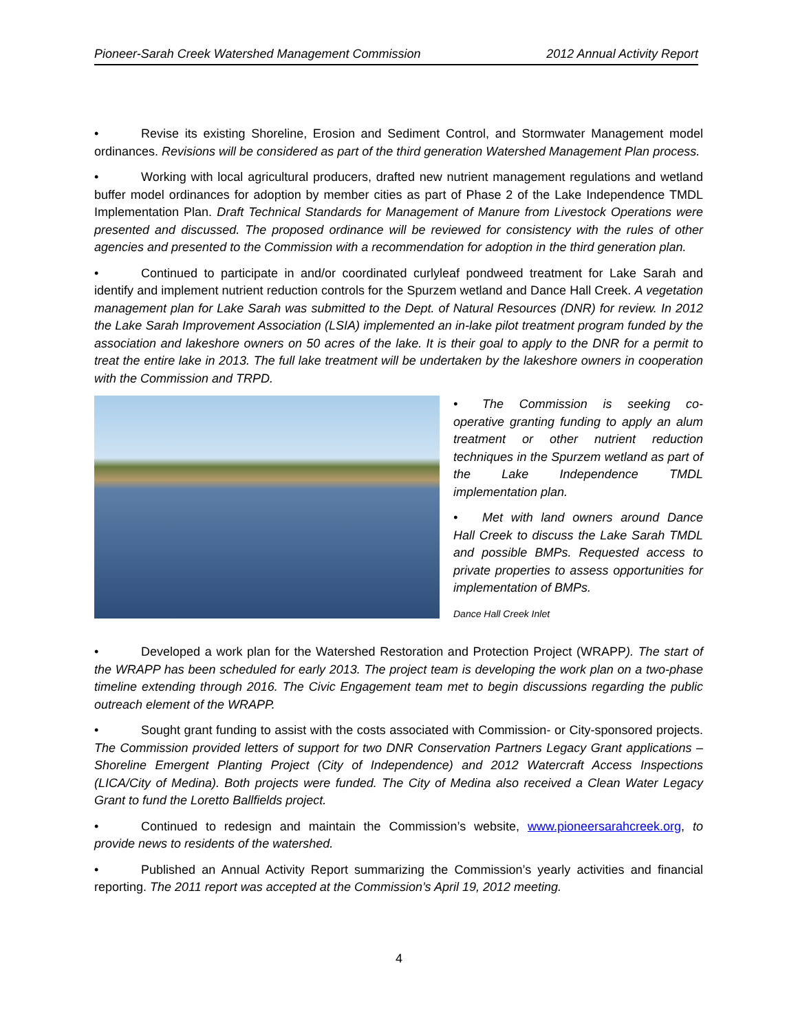Pioneer-Sarah Creek Watershed Management Commission 2012 Annual Activity Report
• Revise its existing Shoreline, Erosion and Sediment Control, and Stormwater Management model ordinances. Revisions will be considered as part of the third generation Watershed Management Plan process.
• Working with local agricultural producers, drafted new nutrient management regulations and wetland buffer model ordinances for adoption by member cities as part of Phase 2 of the Lake Independence TMDL Implementation Plan. Draft Technical Standards for Management of Manure from Livestock Operations were presented and discussed. The proposed ordinance will be reviewed for consistency with the rules of other agencies and presented to the Commission with a recommendation for adoption in the third generation plan.
• Continued to participate in and/or coordinated curlyleaf pondweed treatment for Lake Sarah and identify and implement nutrient reduction controls for the Spurzem wetland and Dance Hall Creek. A vegetation management plan for Lake Sarah was submitted to the Dept. of Natural Resources (DNR) for review. In 2012 the Lake Sarah Improvement Association (LSIA) implemented an in-lake pilot treatment program funded by the association and lakeshore owners on 50 acres of the lake. It is their goal to apply to the DNR for a permit to treat the entire lake in 2013. The full lake treatment will be undertaken by the lakeshore owners in cooperation with the Commission and TRPD.
• The Commission is seeking co-operative granting funding to apply an alum treatment or other nutrient reduction techniques in the Spurzem wetland as part of the Lake Independence TMDL implementation plan.
• Met with land owners around Dance Hall Creek to discuss the Lake Sarah TMDL and possible BMPs. Requested access to private properties to assess opportunities for implementation of BMPs.
Dance Hall Creek Inlet
• Developed a work plan for the Watershed Restoration and Protection Project (WRAPP). The start of the WRAPP has been scheduled for early 2013. The project team is developing the work plan on a two-phase timeline extending through 2016. The Civic Engagement team met to begin discussions regarding the public outreach element of the WRAPP.
• Sought grant funding to assist with the costs associated with Commission- or City-sponsored projects. The Commission provided letters of support for two DNR Conservation Partners Legacy Grant applications – Shoreline Emergent Planting Project (City of Independence) and 2012 Watercraft Access Inspections (LICA/City of Medina). Both projects were funded. The City of Medina also received a Clean Water Legacy Grant to fund the Loretto Ballfields project.
• Continued to redesign and maintain the Commission’s website, www.pioneersarahcreek.org, to provide news to residents of the watershed.
• Published an Annual Activity Report summarizing the Commission’s yearly activities and financial reporting. The 2011 report was accepted at the Commission’s April 19, 2012 meeting.
4